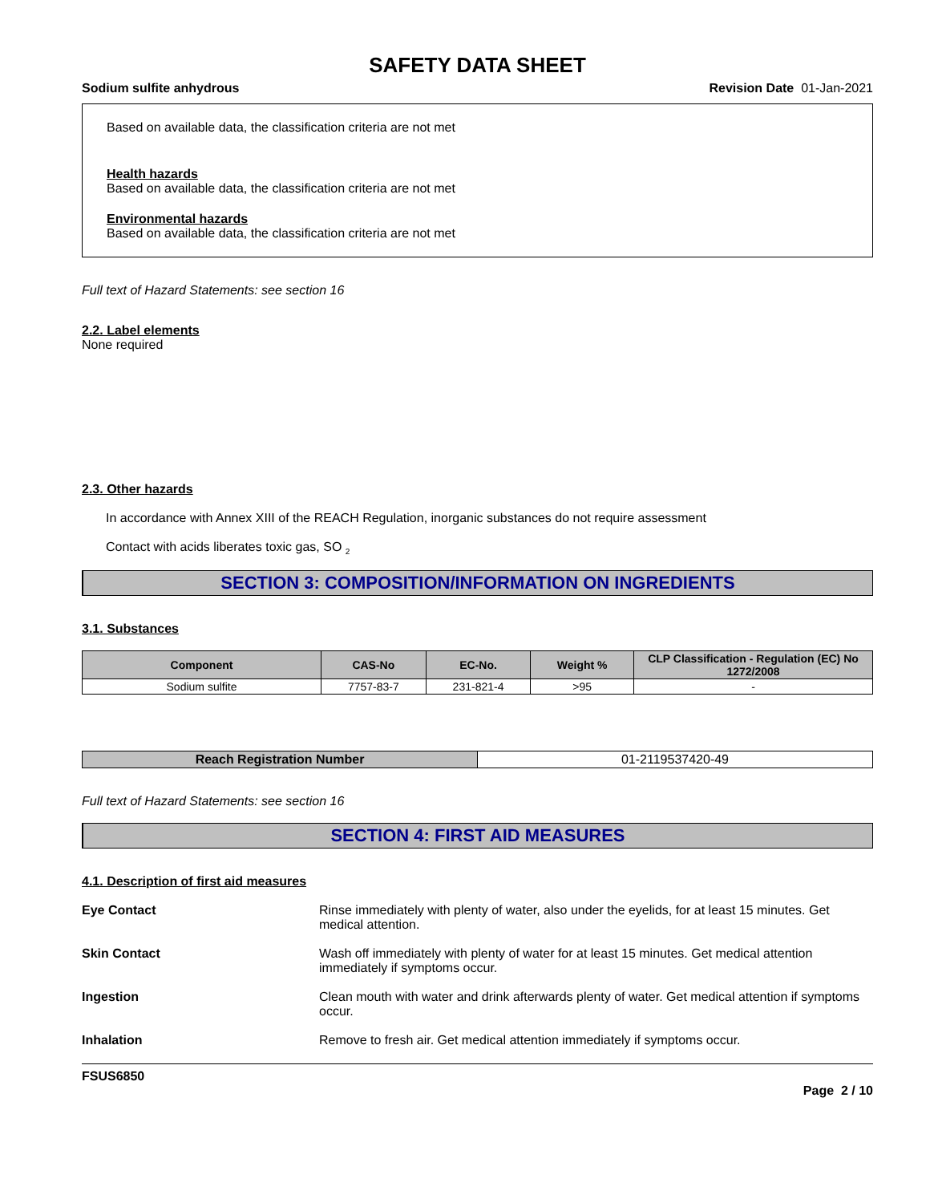SAFETY DATA SHEET
Sodium sulfite anhydrous Revision Date 01-Jan-2021
Based on available data, the classification criteria are not met
Health hazards
Based on available data, the classification criteria are not met
Environmental hazards
Based on available data, the classification criteria are not met
Full text of Hazard Statements: see section 16
2.2. Label elements
None required
2.3. Other hazards
In accordance with Annex XIII of the REACH Regulation, inorganic substances do not require assessment
Contact with acids liberates toxic gas, SO <sub>2</sub>
SECTION 3: COMPOSITION/INFORMATION ON INGREDIENTS
3.1. Substances
| Component | CAS-No | EC-No. | Weight % | CLP Classification - Regulation (EC) No 1272/2008 |
| --- | --- | --- | --- | --- |
| Sodium sulfite | 7757-83-7 | 231-821-4 | >95 | - |
| Reach Registration Number | 01-2119537420-49 |
Full text of Hazard Statements: see section 16
SECTION 4: FIRST AID MEASURES
4.1. Description of first aid measures
Eye Contact Rinse immediately with plenty of water, also under the eyelids, for at least 15 minutes. Get medical attention.
Skin Contact Wash off immediately with plenty of water for at least 15 minutes. Get medical attention immediately if symptoms occur.
Ingestion Clean mouth with water and drink afterwards plenty of water. Get medical attention if symptoms occur.
Inhalation Remove to fresh air. Get medical attention immediately if symptoms occur.
FSUS6850
Page 2 / 10